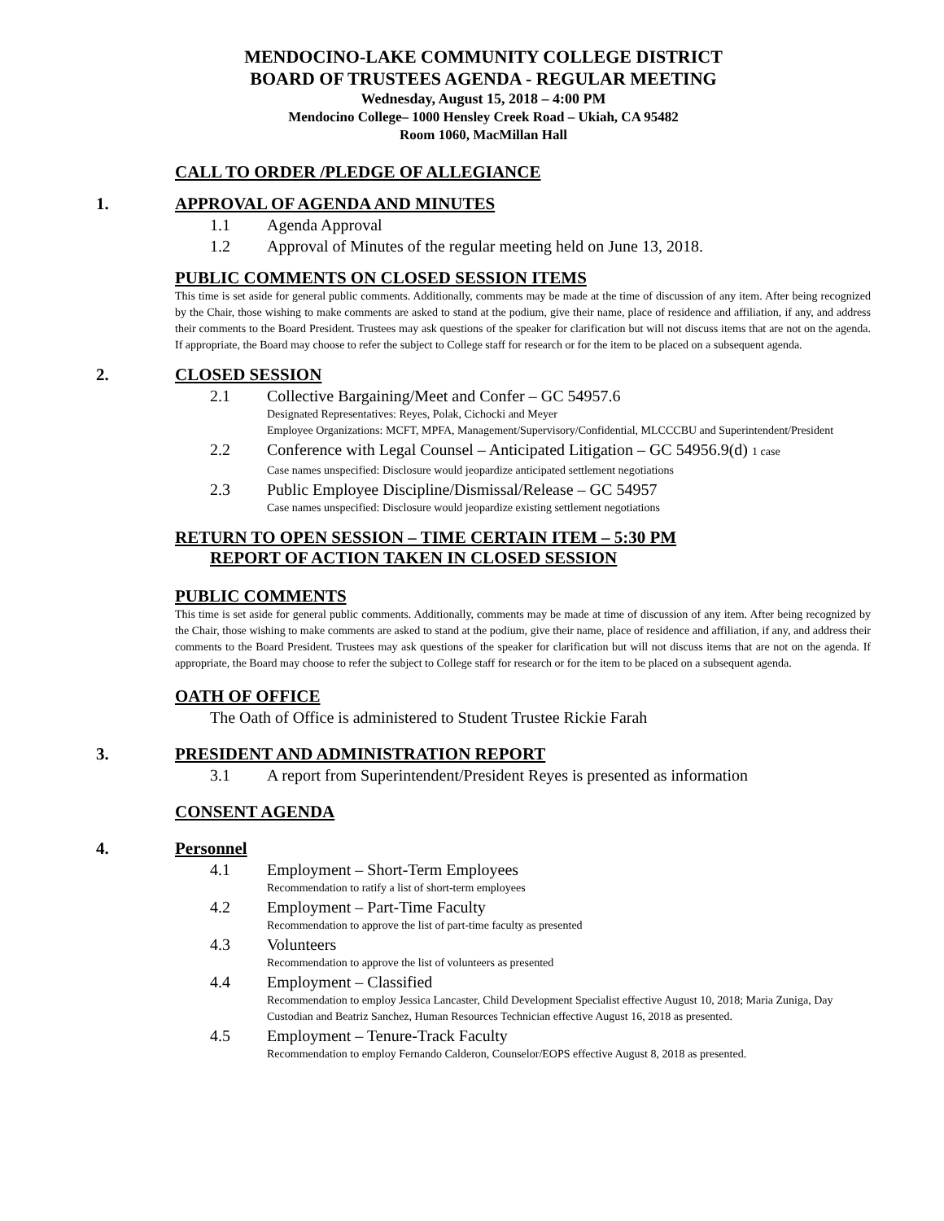MENDOCINO-LAKE COMMUNITY COLLEGE DISTRICT
BOARD OF TRUSTEES AGENDA - REGULAR MEETING
Wednesday, August 15, 2018 – 4:00 PM
Mendocino College– 1000 Hensley Creek Road – Ukiah, CA 95482
Room 1060, MacMillan Hall
CALL TO ORDER /PLEDGE OF ALLEGIANCE
1. APPROVAL OF AGENDA AND MINUTES
1.1 Agenda Approval
1.2 Approval of Minutes of the regular meeting held on June 13, 2018.
PUBLIC COMMENTS ON CLOSED SESSION ITEMS
This time is set aside for general public comments. Additionally, comments may be made at the time of discussion of any item. After being recognized by the Chair, those wishing to make comments are asked to stand at the podium, give their name, place of residence and affiliation, if any, and address their comments to the Board President. Trustees may ask questions of the speaker for clarification but will not discuss items that are not on the agenda. If appropriate, the Board may choose to refer the subject to College staff for research or for the item to be placed on a subsequent agenda.
2. CLOSED SESSION
2.1 Collective Bargaining/Meet and Confer – GC 54957.6
Designated Representatives: Reyes, Polak, Cichocki and Meyer
Employee Organizations: MCFT, MPFA, Management/Supervisory/Confidential, MLCCCBU and Superintendent/President
2.2 Conference with Legal Counsel – Anticipated Litigation – GC 54956.9(d) 1 case
Case names unspecified: Disclosure would jeopardize anticipated settlement negotiations
2.3 Public Employee Discipline/Dismissal/Release – GC 54957
Case names unspecified: Disclosure would jeopardize existing settlement negotiations
RETURN TO OPEN SESSION – TIME CERTAIN ITEM – 5:30 PM
REPORT OF ACTION TAKEN IN CLOSED SESSION
PUBLIC COMMENTS
This time is set aside for general public comments. Additionally, comments may be made at time of discussion of any item. After being recognized by the Chair, those wishing to make comments are asked to stand at the podium, give their name, place of residence and affiliation, if any, and address their comments to the Board President. Trustees may ask questions of the speaker for clarification but will not discuss items that are not on the agenda. If appropriate, the Board may choose to refer the subject to College staff for research or for the item to be placed on a subsequent agenda.
OATH OF OFFICE
The Oath of Office is administered to Student Trustee Rickie Farah
3. PRESIDENT AND ADMINISTRATION REPORT
3.1 A report from Superintendent/President Reyes is presented as information
CONSENT AGENDA
4. Personnel
4.1 Employment – Short-Term Employees
Recommendation to ratify a list of short-term employees
4.2 Employment – Part-Time Faculty
Recommendation to approve the list of part-time faculty as presented
4.3 Volunteers
Recommendation to approve the list of volunteers as presented
4.4 Employment – Classified
Recommendation to employ Jessica Lancaster, Child Development Specialist effective August 10, 2018; Maria Zuniga, Day Custodian and Beatriz Sanchez, Human Resources Technician effective August 16, 2018 as presented.
4.5 Employment – Tenure-Track Faculty
Recommendation to employ Fernando Calderon, Counselor/EOPS effective August 8, 2018 as presented.